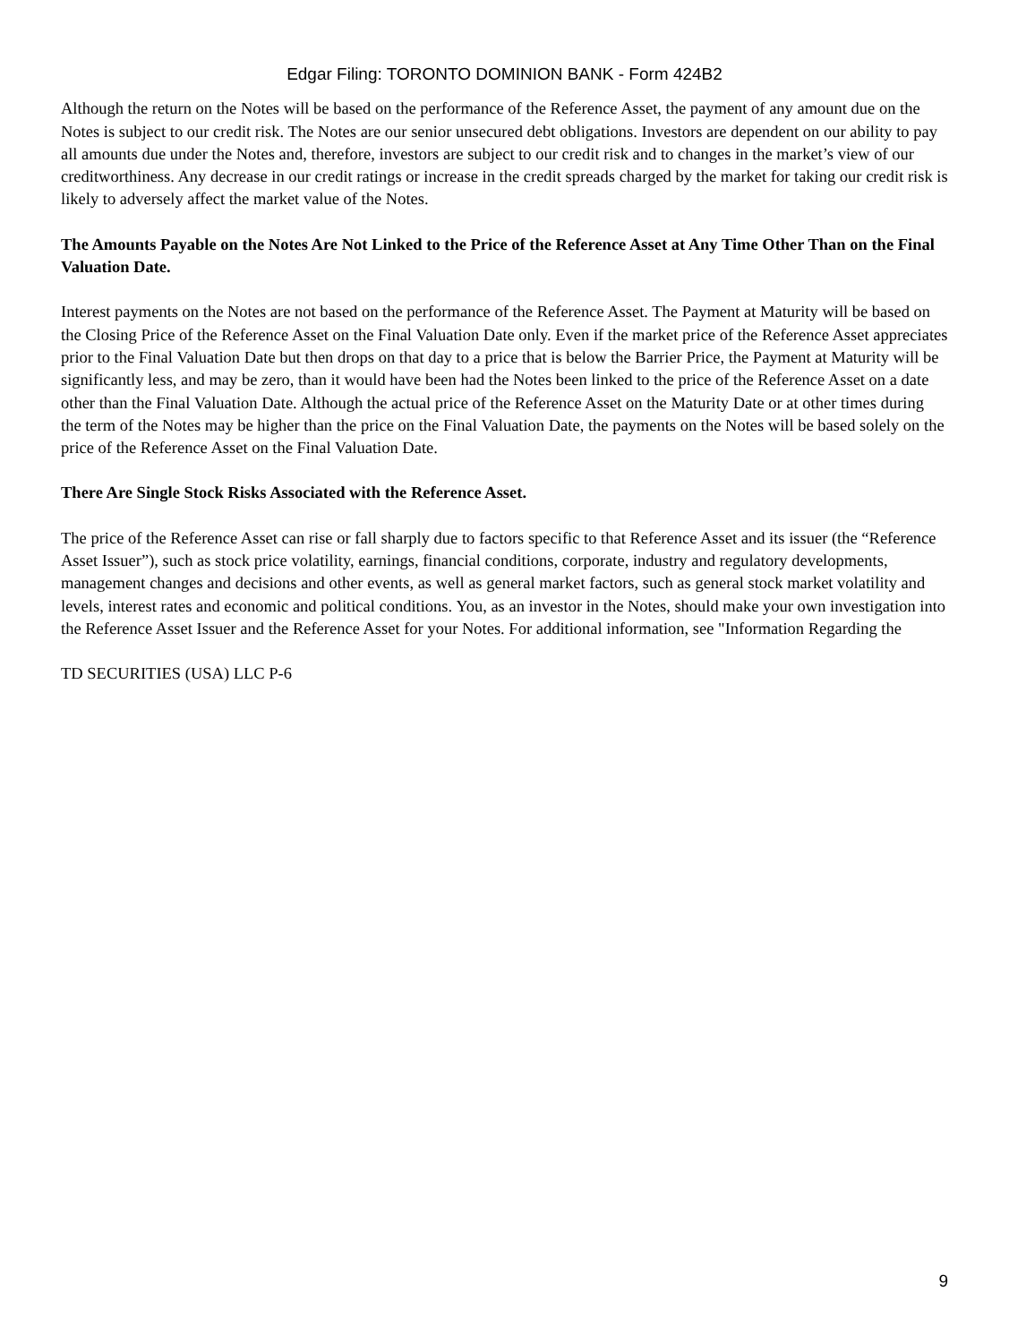Edgar Filing: TORONTO DOMINION BANK - Form 424B2
Although the return on the Notes will be based on the performance of the Reference Asset, the payment of any amount due on the Notes is subject to our credit risk. The Notes are our senior unsecured debt obligations. Investors are dependent on our ability to pay all amounts due under the Notes and, therefore, investors are subject to our credit risk and to changes in the market’s view of our creditworthiness. Any decrease in our credit ratings or increase in the credit spreads charged by the market for taking our credit risk is likely to adversely affect the market value of the Notes.
The Amounts Payable on the Notes Are Not Linked to the Price of the Reference Asset at Any Time Other Than on the Final Valuation Date.
Interest payments on the Notes are not based on the performance of the Reference Asset. The Payment at Maturity will be based on the Closing Price of the Reference Asset on the Final Valuation Date only. Even if the market price of the Reference Asset appreciates prior to the Final Valuation Date but then drops on that day to a price that is below the Barrier Price, the Payment at Maturity will be significantly less, and may be zero, than it would have been had the Notes been linked to the price of the Reference Asset on a date other than the Final Valuation Date. Although the actual price of the Reference Asset on the Maturity Date or at other times during the term of the Notes may be higher than the price on the Final Valuation Date, the payments on the Notes will be based solely on the price of the Reference Asset on the Final Valuation Date.
There Are Single Stock Risks Associated with the Reference Asset.
The price of the Reference Asset can rise or fall sharply due to factors specific to that Reference Asset and its issuer (the “Reference Asset Issuer”), such as stock price volatility, earnings, financial conditions, corporate, industry and regulatory developments, management changes and decisions and other events, as well as general market factors, such as general stock market volatility and levels, interest rates and economic and political conditions. You, as an investor in the Notes, should make your own investigation into the Reference Asset Issuer and the Reference Asset for your Notes. For additional information, see "Information Regarding the
TD SECURITIES (USA) LLC P-6
9